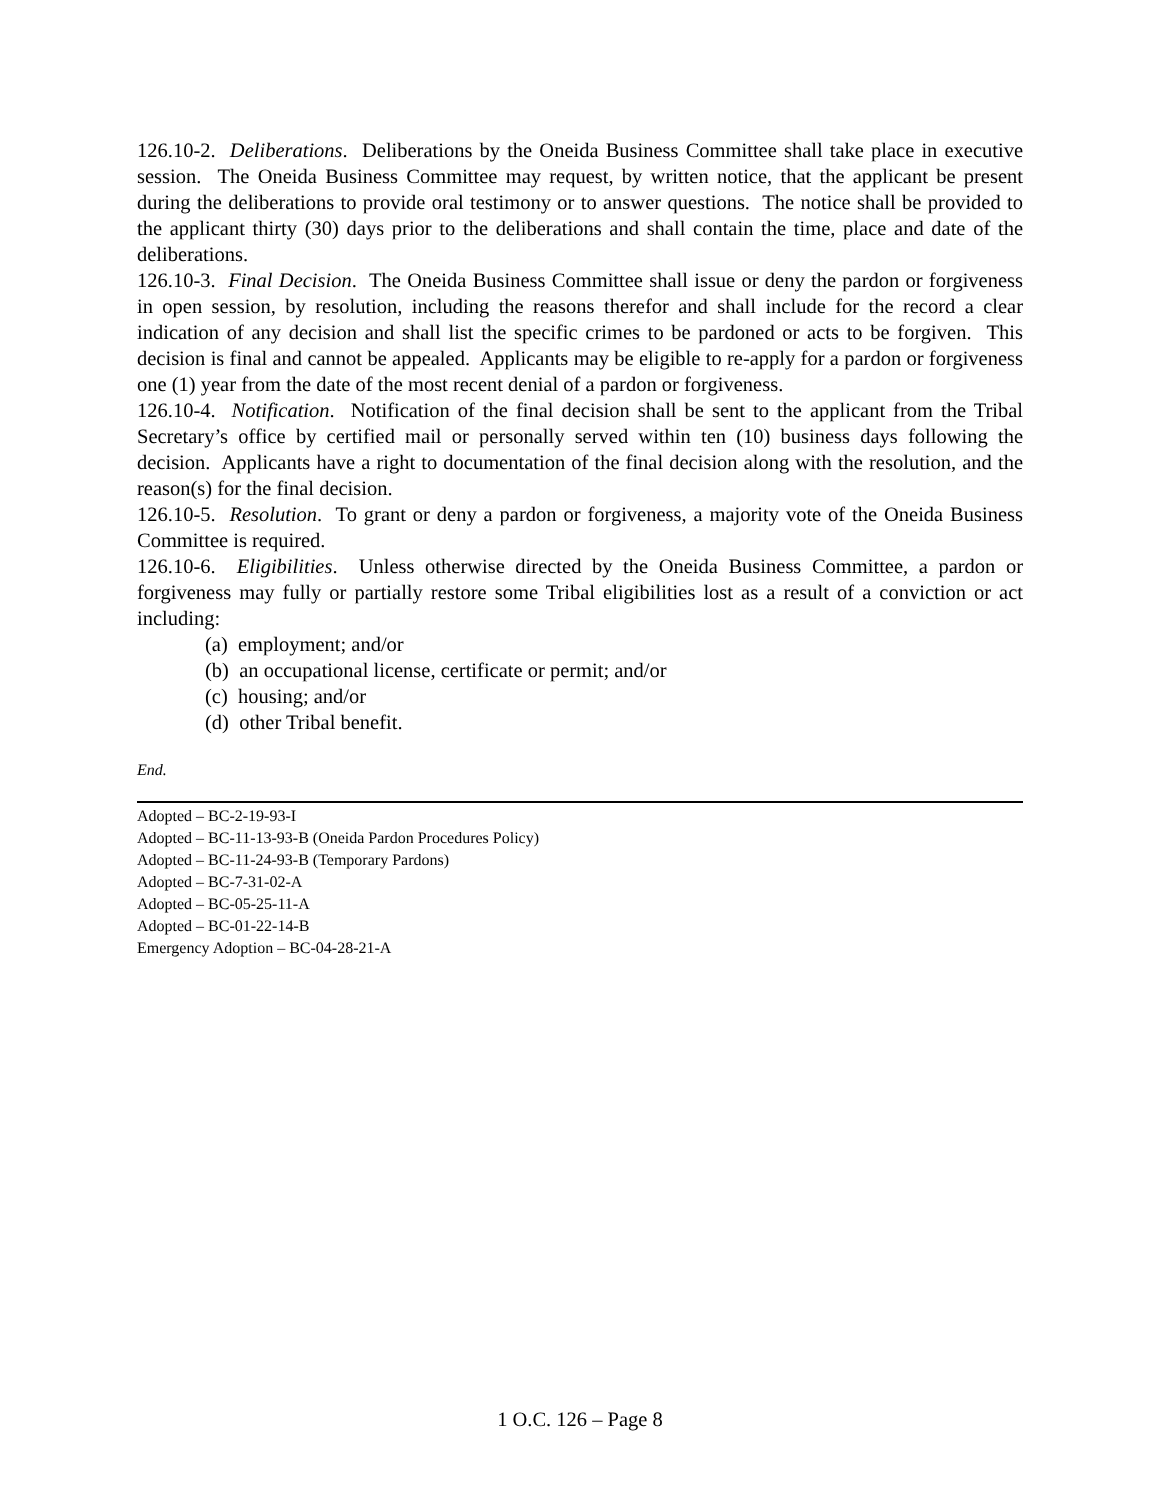126.10-2. Deliberations. Deliberations by the Oneida Business Committee shall take place in executive session. The Oneida Business Committee may request, by written notice, that the applicant be present during the deliberations to provide oral testimony or to answer questions. The notice shall be provided to the applicant thirty (30) days prior to the deliberations and shall contain the time, place and date of the deliberations.
126.10-3. Final Decision. The Oneida Business Committee shall issue or deny the pardon or forgiveness in open session, by resolution, including the reasons therefor and shall include for the record a clear indication of any decision and shall list the specific crimes to be pardoned or acts to be forgiven. This decision is final and cannot be appealed. Applicants may be eligible to re-apply for a pardon or forgiveness one (1) year from the date of the most recent denial of a pardon or forgiveness.
126.10-4. Notification. Notification of the final decision shall be sent to the applicant from the Tribal Secretary’s office by certified mail or personally served within ten (10) business days following the decision. Applicants have a right to documentation of the final decision along with the resolution, and the reason(s) for the final decision.
126.10-5. Resolution. To grant or deny a pardon or forgiveness, a majority vote of the Oneida Business Committee is required.
126.10-6. Eligibilities. Unless otherwise directed by the Oneida Business Committee, a pardon or forgiveness may fully or partially restore some Tribal eligibilities lost as a result of a conviction or act including:
(a) employment; and/or
(b) an occupational license, certificate or permit; and/or
(c) housing; and/or
(d) other Tribal benefit.
End.
Adopted – BC-2-19-93-I
Adopted – BC-11-13-93-B (Oneida Pardon Procedures Policy)
Adopted – BC-11-24-93-B (Temporary Pardons)
Adopted – BC-7-31-02-A
Adopted – BC-05-25-11-A
Adopted – BC-01-22-14-B
Emergency Adoption – BC-04-28-21-A
1 O.C. 126 – Page 8